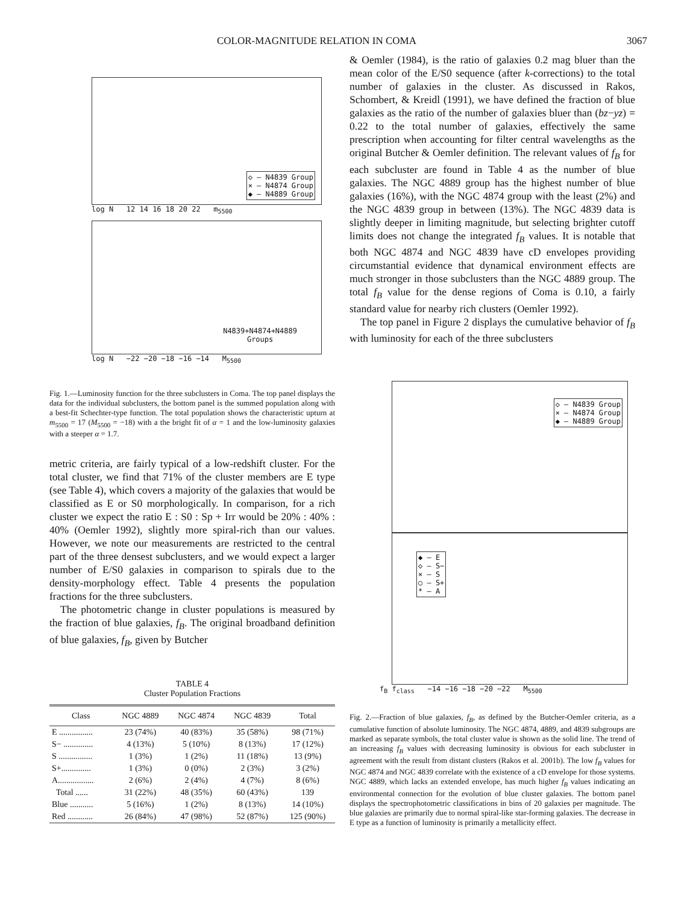COLOR-MAGNITUDE RELATION IN COMA 3067
◇ – N4839 Group
× – N4874 Group
◆ – N4889 Group
log N 12 14 16 18 20 22 m<sub>5500</sub>
N4839+N4874+N4889
Groups
log N −22 −20 −18 −16 −14 M<sub>5500</sub>
Fig. 1.—Luminosity function for the three subclusters in Coma. The top panel displays the data for the individual subclusters, the bottom panel is the summed population along with a best-fit Schechter-type function. The total population shows the characteristic upturn at m<sub>5500</sub> = 17 (M<sub>5500</sub> = −18) with a the bright fit of α = 1 and the low-luminosity galaxies with a steeper α = 1.7.
metric criteria, are fairly typical of a low-redshift cluster. For the total cluster, we find that 71% of the cluster members are E type (see Table 4), which covers a majority of the galaxies that would be classified as E or S0 morphologically. In comparison, for a rich cluster we expect the ratio E : S0 : Sp + Irr would be 20% : 40% : 40% (Oemler 1992), slightly more spiral-rich than our values. However, we note our measurements are restricted to the central part of the three densest subclusters, and we would expect a larger number of E/S0 galaxies in comparison to spirals due to the density-morphology effect. Table 4 presents the population fractions for the three subclusters.
The photometric change in cluster populations is measured by the fraction of blue galaxies, f<sub>B</sub>. The original broadband definition of blue galaxies, f<sub>B</sub>, given by Butcher
TABLE 4
Cluster Population Fractions
| Class | NGC 4889 | NGC 4874 | NGC 4839 | Total |
| --- | --- | --- | --- | --- |
| E ................ | 23 (74%) | 40 (83%) | 35 (58%) | 98 (71%) |
| S− .............. | 4 (13%) | 5 (10%) | 8 (13%) | 17 (12%) |
| S ................ | 1 (3%) | 1 (2%) | 11 (18%) | 13 (9%) |
| S+.............. | 1 (3%) | 0 (0%) | 2 (3%) | 3 (2%) |
| A................. | 2 (6%) | 2 (4%) | 4 (7%) | 8 (6%) |
| Total ...... | 31 (22%) | 48 (35%) | 60 (43%) | 139 |
| Blue ........... | 5 (16%) | 1 (2%) | 8 (13%) | 14 (10%) |
| Red ............ | 26 (84%) | 47 (98%) | 52 (87%) | 125 (90%) |
& Oemler (1984), is the ratio of galaxies 0.2 mag bluer than the mean color of the E/S0 sequence (after k-corrections) to the total number of galaxies in the cluster. As discussed in Rakos, Schombert, & Kreidl (1991), we have defined the fraction of blue galaxies as the ratio of the number of galaxies bluer than (bz−yz) = 0.22 to the total number of galaxies, effectively the same prescription when accounting for filter central wavelengths as the original Butcher & Oemler definition. The relevant values of f<sub>B</sub> for each subcluster are found in Table 4 as the number of blue galaxies. The NGC 4889 group has the highest number of blue galaxies (16%), with the NGC 4874 group with the least (2%) and the NGC 4839 group in between (13%). The NGC 4839 data is slightly deeper in limiting magnitude, but selecting brighter cutoff limits does not change the integrated f<sub>B</sub> values. It is notable that both NGC 4874 and NGC 4839 have cD envelopes providing circumstantial evidence that dynamical environment effects are much stronger in those subclusters than the NGC 4889 group. The total f<sub>B</sub> value for the dense regions of Coma is 0.10, a fairly standard value for nearby rich clusters (Oemler 1992).
The top panel in Figure 2 displays the cumulative behavior of f<sub>B</sub> with luminosity for each of the three subclusters
◇ – N4839 Group
× – N4874 Group
◆ – N4889 Group
◆ – E
◇ – S−
× – S
○ – S+
* – A
f<sub>B</sub> f<sub>class</sub> −14 −16 −18 −20 −22 M<sub>5500</sub>
Fig. 2.—Fraction of blue galaxies, f<sub>B</sub>, as defined by the Butcher-Oemler criteria, as a cumulative function of absolute luminosity. The NGC 4874, 4889, and 4839 subgroups are marked as separate symbols, the total cluster value is shown as the solid line. The trend of an increasing f<sub>B</sub> values with decreasing luminosity is obvious for each subcluster in agreement with the result from distant clusters (Rakos et al. 2001b). The low f<sub>B</sub> values for NGC 4874 and NGC 4839 correlate with the existence of a cD envelope for those systems. NGC 4889, which lacks an extended envelope, has much higher f<sub>B</sub> values indicating an environmental connection for the evolution of blue cluster galaxies. The bottom panel displays the spectrophotometric classifications in bins of 20 galaxies per magnitude. The blue galaxies are primarily due to normal spiral-like star-forming galaxies. The decrease in E type as a function of luminosity is primarily a metallicity effect.